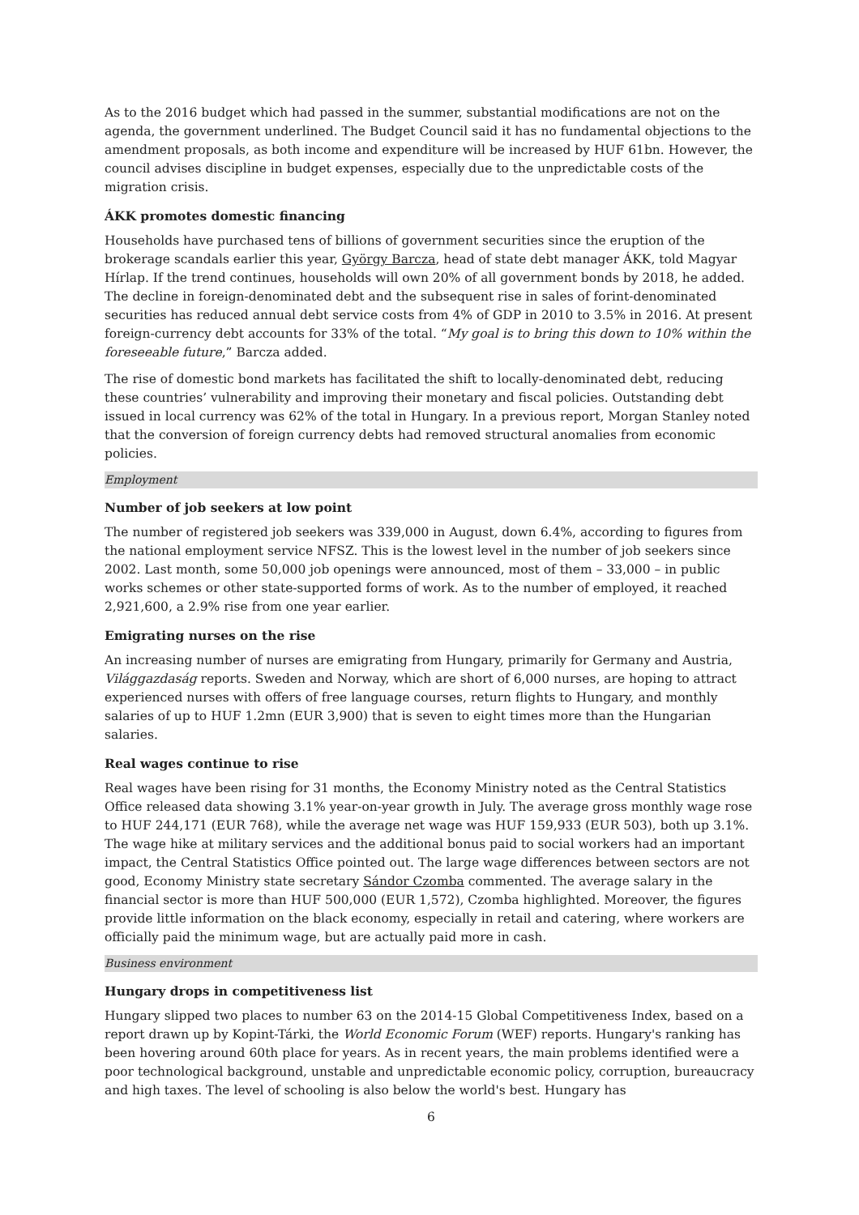As to the 2016 budget which had passed in the summer, substantial modifications are not on the agenda, the government underlined. The Budget Council said it has no fundamental objections to the amendment proposals, as both income and expenditure will be increased by HUF 61bn. However, the council advises discipline in budget expenses, especially due to the unpredictable costs of the migration crisis.
ÁKK promotes domestic financing
Households have purchased tens of billions of government securities since the eruption of the brokerage scandals earlier this year, György Barcza, head of state debt manager ÁKK, told Magyar Hírlap. If the trend continues, households will own 20% of all government bonds by 2018, he added. The decline in foreign-denominated debt and the subsequent rise in sales of forint-denominated securities has reduced annual debt service costs from 4% of GDP in 2010 to 3.5% in 2016. At present foreign-currency debt accounts for 33% of the total. “My goal is to bring this down to 10% within the foreseeable future,” Barcza added.
The rise of domestic bond markets has facilitated the shift to locally-denominated debt, reducing these countries’ vulnerability and improving their monetary and fiscal policies. Outstanding debt issued in local currency was 62% of the total in Hungary. In a previous report, Morgan Stanley noted that the conversion of foreign currency debts had removed structural anomalies from economic policies.
Employment
Number of job seekers at low point
The number of registered job seekers was 339,000 in August, down 6.4%, according to figures from the national employment service NFSZ. This is the lowest level in the number of job seekers since 2002. Last month, some 50,000 job openings were announced, most of them – 33,000 – in public works schemes or other state-supported forms of work. As to the number of employed, it reached 2,921,600, a 2.9% rise from one year earlier.
Emigrating nurses on the rise
An increasing number of nurses are emigrating from Hungary, primarily for Germany and Austria, Világgazdaság reports. Sweden and Norway, which are short of 6,000 nurses, are hoping to attract experienced nurses with offers of free language courses, return flights to Hungary, and monthly salaries of up to HUF 1.2mn (EUR 3,900) that is seven to eight times more than the Hungarian salaries.
Real wages continue to rise
Real wages have been rising for 31 months, the Economy Ministry noted as the Central Statistics Office released data showing 3.1% year-on-year growth in July. The average gross monthly wage rose to HUF 244,171 (EUR 768), while the average net wage was HUF 159,933 (EUR 503), both up 3.1%. The wage hike at military services and the additional bonus paid to social workers had an important impact, the Central Statistics Office pointed out. The large wage differences between sectors are not good, Economy Ministry state secretary Sándor Czomba commented. The average salary in the financial sector is more than HUF 500,000 (EUR 1,572), Czomba highlighted. Moreover, the figures provide little information on the black economy, especially in retail and catering, where workers are officially paid the minimum wage, but are actually paid more in cash.
Business environment
Hungary drops in competitiveness list
Hungary slipped two places to number 63 on the 2014-15 Global Competitiveness Index, based on a report drawn up by Kopint-Tárki, the World Economic Forum (WEF) reports. Hungary's ranking has been hovering around 60th place for years. As in recent years, the main problems identified were a poor technological background, unstable and unpredictable economic policy, corruption, bureaucracy and high taxes. The level of schooling is also below the world's best. Hungary has
6